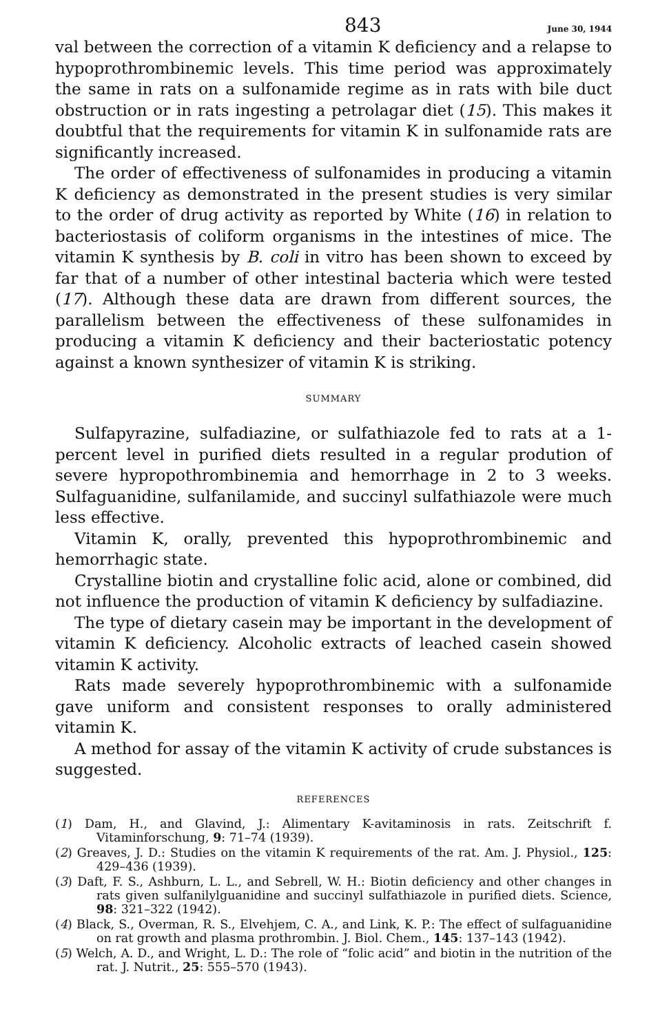843 June 30, 1944
val between the correction of a vitamin K deficiency and a relapse to hypoprothrombinemic levels. This time period was approximately the same in rats on a sulfonamide regime as in rats with bile duct obstruction or in rats ingesting a petrolagar diet (15). This makes it doubtful that the requirements for vitamin K in sulfonamide rats are significantly increased.
The order of effectiveness of sulfonamides in producing a vitamin K deficiency as demonstrated in the present studies is very similar to the order of drug activity as reported by White (16) in relation to bacteriostasis of coliform organisms in the intestines of mice. The vitamin K synthesis by B. coli in vitro has been shown to exceed by far that of a number of other intestinal bacteria which were tested (17). Although these data are drawn from different sources, the parallelism between the effectiveness of these sulfonamides in producing a vitamin K deficiency and their bacteriostatic potency against a known synthesizer of vitamin K is striking.
SUMMARY
Sulfapyrazine, sulfadiazine, or sulfathiazole fed to rats at a 1-percent level in purified diets resulted in a regular prodution of severe hypropothrombinemia and hemorrhage in 2 to 3 weeks. Sulfaguanidine, sulfanilamide, and succinyl sulfathiazole were much less effective.
Vitamin K, orally, prevented this hypoprothrombinemic and hemorrhagic state.
Crystalline biotin and crystalline folic acid, alone or combined, did not influence the production of vitamin K deficiency by sulfadiazine.
The type of dietary casein may be important in the development of vitamin K deficiency. Alcoholic extracts of leached casein showed vitamin K activity.
Rats made severely hypoprothrombinemic with a sulfonamide gave uniform and consistent responses to orally administered vitamin K.
A method for assay of the vitamin K activity of crude substances is suggested.
REFERENCES
(1) Dam, H., and Glavind, J.: Alimentary K-avitaminosis in rats. Zeitschrift f. Vitaminforschung, 9: 71–74 (1939).
(2) Greaves, J. D.: Studies on the vitamin K requirements of the rat. Am. J. Physiol., 125: 429–436 (1939).
(3) Daft, F. S., Ashburn, L. L., and Sebrell, W. H.: Biotin deficiency and other changes in rats given sulfanilylguanidine and succinyl sulfathiazole in purified diets. Science, 98: 321–322 (1942).
(4) Black, S., Overman, R. S., Elvehjem, C. A., and Link, K. P.: The effect of sulfaguanidine on rat growth and plasma prothrombin. J. Biol. Chem., 145: 137–143 (1942).
(5) Welch, A. D., and Wright, L. D.: The role of “folic acid” and biotin in the nutrition of the rat. J. Nutrit., 25: 555–570 (1943).